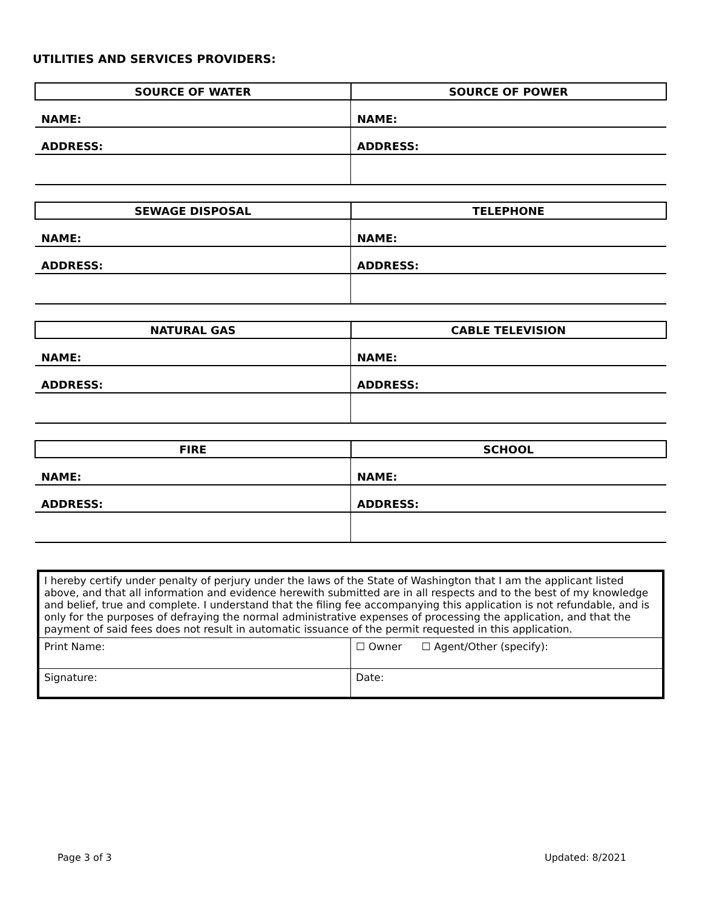UTILITIES AND SERVICES PROVIDERS:
| SOURCE OF WATER | SOURCE OF POWER |
| --- | --- |
| NAME: | NAME: |
| ADDRESS: | ADDRESS: |
| SEWAGE DISPOSAL | TELEPHONE |
| --- | --- |
| NAME: | NAME: |
| ADDRESS: | ADDRESS: |
| NATURAL GAS | CABLE TELEVISION |
| --- | --- |
| NAME: | NAME: |
| ADDRESS: | ADDRESS: |
| FIRE | SCHOOL |
| --- | --- |
| NAME: | NAME: |
| ADDRESS: | ADDRESS: |
| I hereby certify under penalty of perjury under the laws of the State of Washington that I am the applicant listed above, and that all information and evidence herewith submitted are in all respects and to the best of my knowledge and belief, true and complete. I understand that the filing fee accompanying this application is not refundable, and is only for the purposes of defraying the normal administrative expenses of processing the application, and that the payment of said fees does not result in automatic issuance of the permit requested in this application. | |
| Print Name: | ☐ Owner ☐ Agent/Other (specify): |
| Signature: | Date: |
Page 3 of 3 Updated: 8/2021